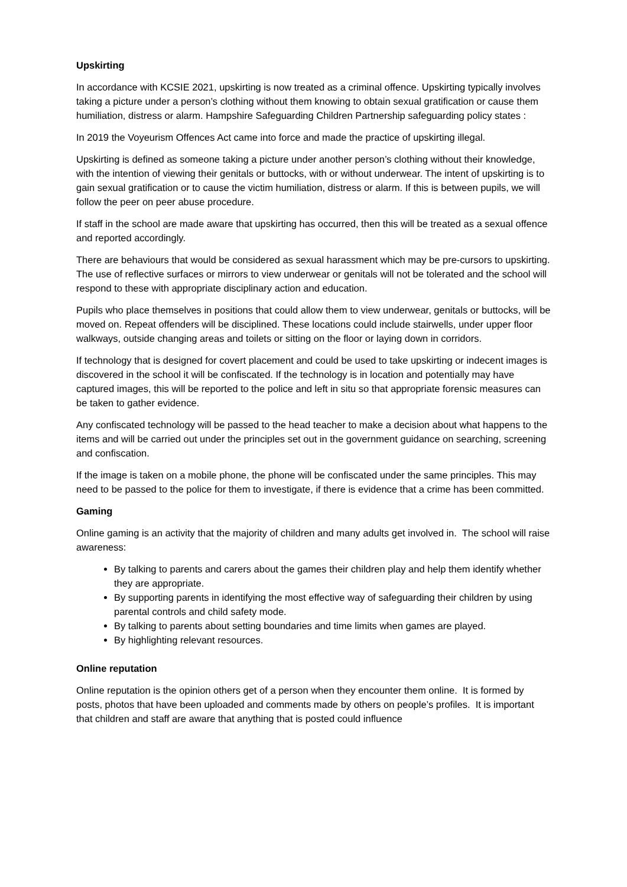Upskirting
In accordance with KCSIE 2021, upskirting is now treated as a criminal offence. Upskirting typically involves taking a picture under a person’s clothing without them knowing to obtain sexual gratification or cause them humiliation, distress or alarm. Hampshire Safeguarding Children Partnership safeguarding policy states :
In 2019 the Voyeurism Offences Act came into force and made the practice of upskirting illegal.
Upskirting is defined as someone taking a picture under another person’s clothing without their knowledge, with the intention of viewing their genitals or buttocks, with or without underwear. The intent of upskirting is to gain sexual gratification or to cause the victim humiliation, distress or alarm. If this is between pupils, we will follow the peer on peer abuse procedure.
If staff in the school are made aware that upskirting has occurred, then this will be treated as a sexual offence and reported accordingly.
There are behaviours that would be considered as sexual harassment which may be pre-cursors to upskirting. The use of reflective surfaces or mirrors to view underwear or genitals will not be tolerated and the school will respond to these with appropriate disciplinary action and education.
Pupils who place themselves in positions that could allow them to view underwear, genitals or buttocks, will be moved on. Repeat offenders will be disciplined. These locations could include stairwells, under upper floor walkways, outside changing areas and toilets or sitting on the floor or laying down in corridors.
If technology that is designed for covert placement and could be used to take upskirting or indecent images is discovered in the school it will be confiscated. If the technology is in location and potentially may have captured images, this will be reported to the police and left in situ so that appropriate forensic measures can be taken to gather evidence.
Any confiscated technology will be passed to the head teacher to make a decision about what happens to the items and will be carried out under the principles set out in the government guidance on searching, screening and confiscation.
If the image is taken on a mobile phone, the phone will be confiscated under the same principles. This may need to be passed to the police for them to investigate, if there is evidence that a crime has been committed.
Gaming
Online gaming is an activity that the majority of children and many adults get involved in. The school will raise awareness:
By talking to parents and carers about the games their children play and help them identify whether they are appropriate.
By supporting parents in identifying the most effective way of safeguarding their children by using parental controls and child safety mode.
By talking to parents about setting boundaries and time limits when games are played.
By highlighting relevant resources.
Online reputation
Online reputation is the opinion others get of a person when they encounter them online. It is formed by posts, photos that have been uploaded and comments made by others on people’s profiles. It is important that children and staff are aware that anything that is posted could influence